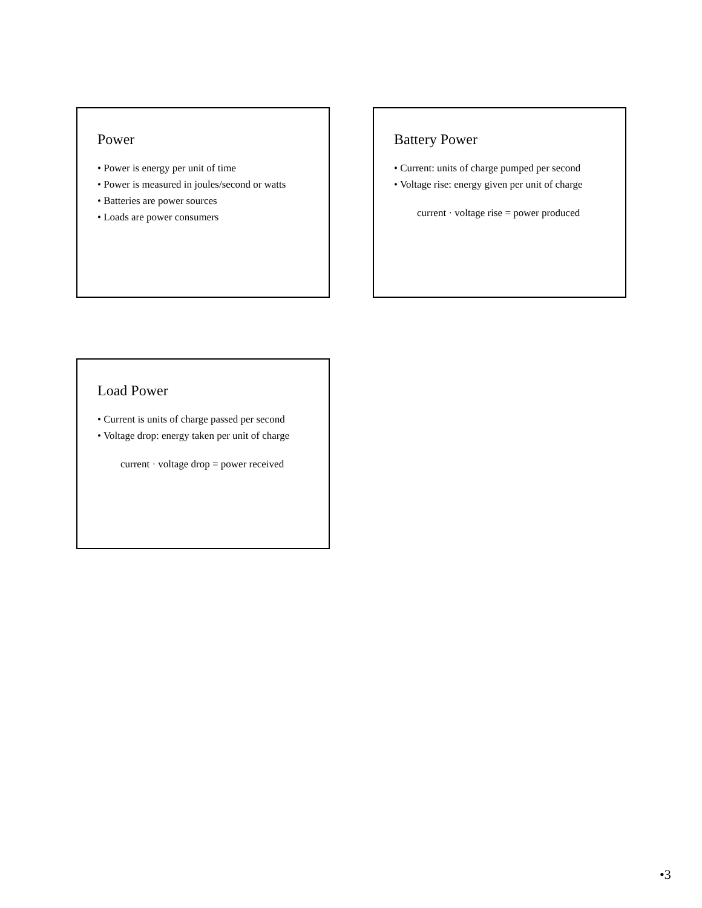Power
• Power is energy per unit of time
• Power is measured in joules/second or watts
• Batteries are power sources
• Loads are power consumers
Battery Power
• Current: units of charge pumped per second
• Voltage rise: energy given per unit of charge
current · voltage rise = power produced
Load Power
• Current is units of charge passed per second
• Voltage drop: energy taken per unit of charge
current · voltage drop = power received
•3